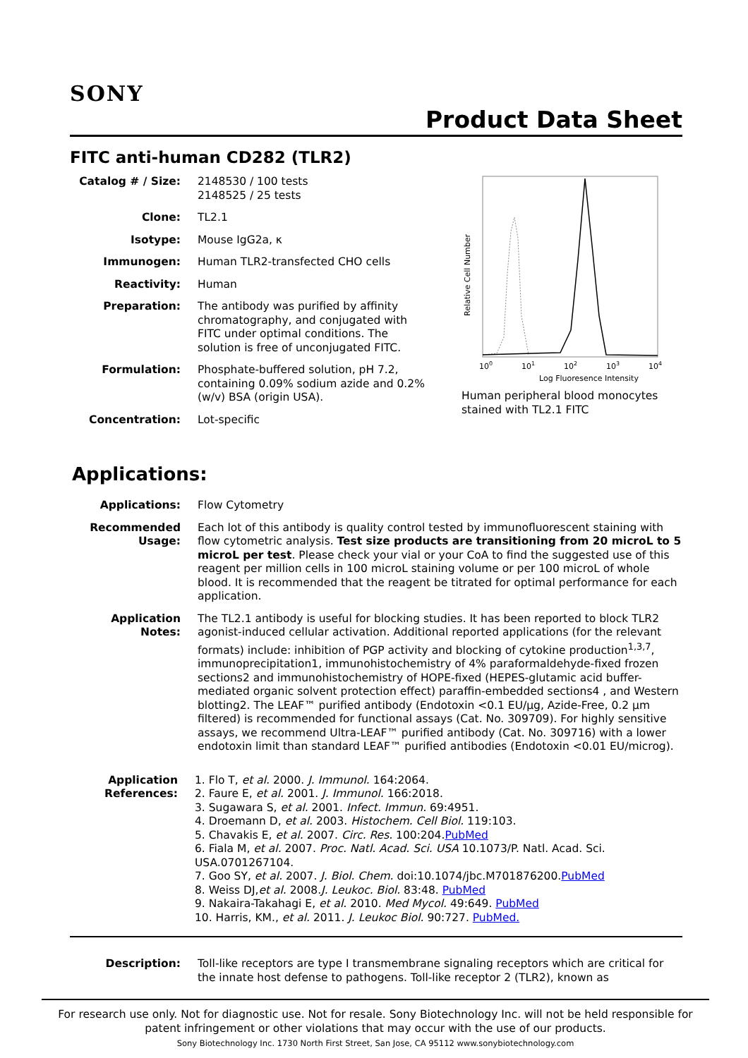SONY
Product Data Sheet
FITC anti-human CD282 (TLR2)
Catalog # / Size:
2148530 / 100 tests
2148525 / 25 tests
Clone: TL2.1
Isotype: Mouse IgG2a, κ
Immunogen: Human TLR2-transfected CHO cells
Reactivity: Human
Preparation: The antibody was purified by affinity chromatography, and conjugated with FITC under optimal conditions. The solution is free of unconjugated FITC.
Formulation: Phosphate-buffered solution, pH 7.2, containing 0.09% sodium azide and 0.2% (w/v) BSA (origin USA).
Concentration: Lot-specific
Relative Cell Number
100
101
102
103
104
Log Fluoresence Intensity
Human peripheral blood monocytes stained with TL2.1 FITC
Applications:
Applications: Flow Cytometry
Recommended Usage:
Each lot of this antibody is quality control tested by immunofluorescent staining with flow cytometric analysis. Test size products are transitioning from 20 microL to 5 microL per test. Please check your vial or your CoA to find the suggested use of this reagent per million cells in 100 microL staining volume or per 100 microL of whole blood. It is recommended that the reagent be titrated for optimal performance for each application.
Application Notes:
The TL2.1 antibody is useful for blocking studies. It has been reported to block TLR2 agonist-induced cellular activation. Additional reported applications (for the relevant formats) include: inhibition of PGP activity and blocking of cytokine production<sup>1,3,7</sup>, immunoprecipitation1, immunohistochemistry of 4% paraformaldehyde-fixed frozen sections2 and immunohistochemistry of HOPE-fixed (HEPES-glutamic acid buffer-mediated organic solvent protection effect) paraffin-embedded sections4 , and Western blotting2. The LEAF™ purified antibody (Endotoxin <0.1 EU/µg, Azide-Free, 0.2 µm filtered) is recommended for functional assays (Cat. No. 309709). For highly sensitive assays, we recommend Ultra-LEAF™ purified antibody (Cat. No. 309716) with a lower endotoxin limit than standard LEAF™ purified antibodies (Endotoxin <0.01 EU/microg).
Application References:
1. Flo T, et al. 2000. J. Immunol. 164:2064.
2. Faure E, et al. 2001. J. Immunol. 166:2018.
3. Sugawara S, et al. 2001. Infect. Immun. 69:4951.
4. Droemann D, et al. 2003. Histochem. Cell Biol. 119:103.
5. Chavakis E, et al. 2007. Circ. Res. 100:204.PubMed
6. Fiala M, et al. 2007. Proc. Natl. Acad. Sci. USA 10.1073/P. Natl. Acad. Sci. USA.0701267104.
7. Goo SY, et al. 2007. J. Biol. Chem. doi:10.1074/jbc.M701876200.PubMed
8. Weiss DJ,et al. 2008.J. Leukoc. Biol. 83:48. PubMed
9. Nakaira-Takahagi E, et al. 2010. Med Mycol. 49:649. PubMed
10. Harris, KM., et al. 2011. J. Leukoc Biol. 90:727. PubMed.
Description: Toll-like receptors are type I transmembrane signaling receptors which are critical for the innate host defense to pathogens. Toll-like receptor 2 (TLR2), known as
For research use only. Not for diagnostic use. Not for resale. Sony Biotechnology Inc. will not be held responsible for patent infringement or other violations that may occur with the use of our products.
Sony Biotechnology Inc. 1730 North First Street, San Jose, CA 95112 www.sonybiotechnology.com